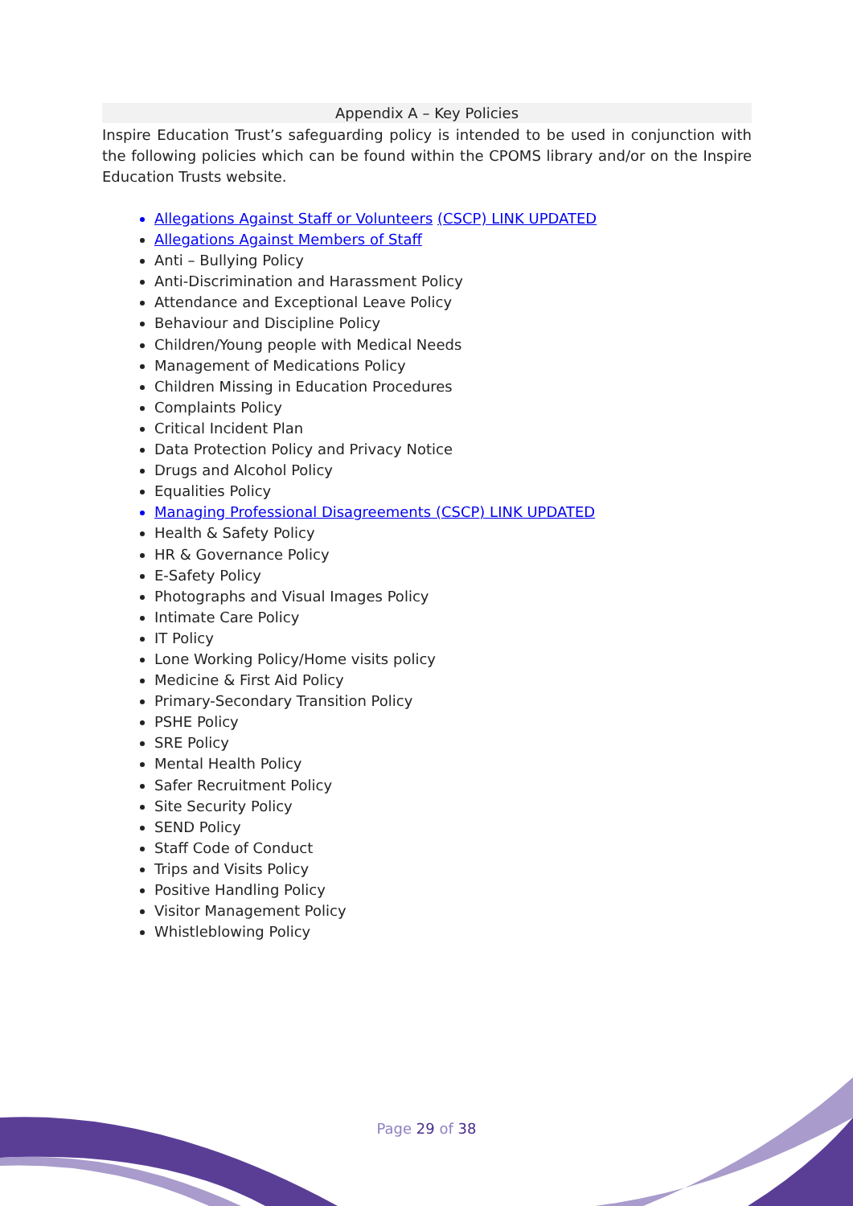Appendix A – Key Policies
Inspire Education Trust’s safeguarding policy is intended to be used in conjunction with the following policies which can be found within the CPOMS library and/or on the Inspire Education Trusts website.
Allegations Against Staff or Volunteers (CSCP) LINK UPDATED
Allegations Against Members of Staff
Anti – Bullying Policy
Anti-Discrimination and Harassment Policy
Attendance and Exceptional Leave Policy
Behaviour and Discipline Policy
Children/Young people with Medical Needs
Management of Medications Policy
Children Missing in Education Procedures
Complaints Policy
Critical Incident Plan
Data Protection Policy and Privacy Notice
Drugs and Alcohol Policy
Equalities Policy
Managing Professional Disagreements (CSCP) LINK UPDATED
Health & Safety Policy
HR & Governance Policy
E-Safety Policy
Photographs and Visual Images Policy
Intimate Care Policy
IT Policy
Lone Working Policy/Home visits policy
Medicine & First Aid Policy
Primary-Secondary Transition Policy
PSHE Policy
SRE Policy
Mental Health Policy
Safer Recruitment Policy
Site Security Policy
SEND Policy
Staff Code of Conduct
Trips and Visits Policy
Positive Handling Policy
Visitor Management Policy
Whistleblowing Policy
Page 29 of 38